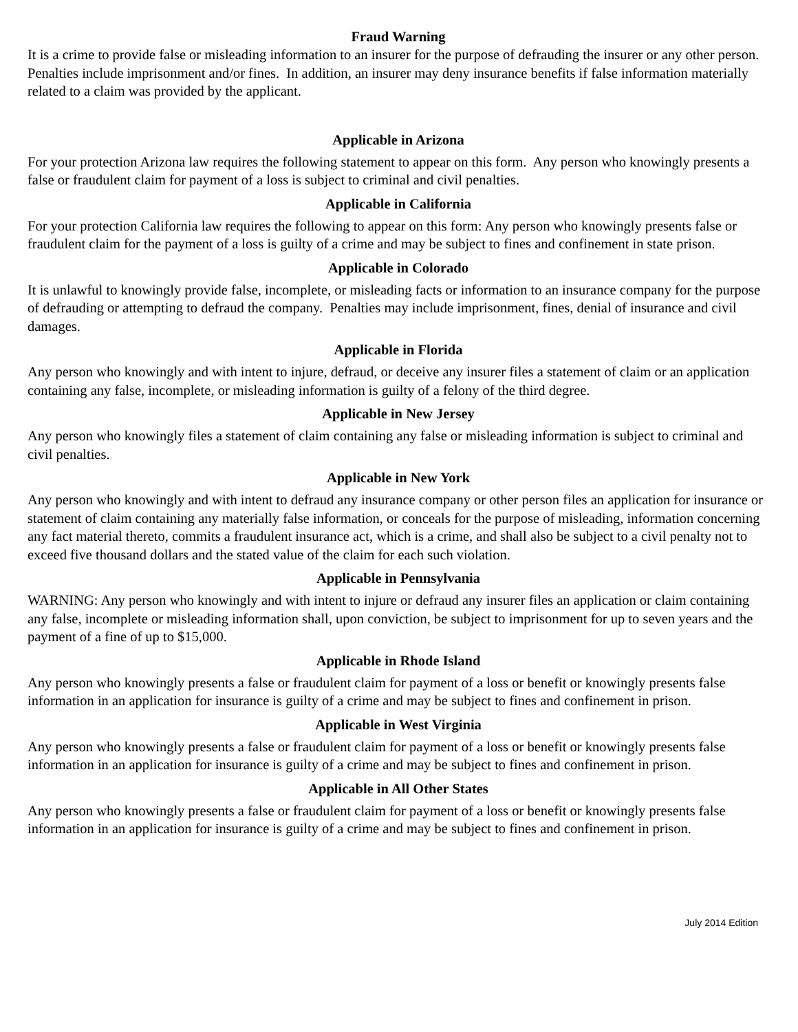Fraud Warning
It is a crime to provide false or misleading information to an insurer for the purpose of defrauding the insurer or any other person. Penalties include imprisonment and/or fines. In addition, an insurer may deny insurance benefits if false information materially related to a claim was provided by the applicant.
Applicable in Arizona
For your protection Arizona law requires the following statement to appear on this form. Any person who knowingly presents a false or fraudulent claim for payment of a loss is subject to criminal and civil penalties.
Applicable in California
For your protection California law requires the following to appear on this form: Any person who knowingly presents false or fraudulent claim for the payment of a loss is guilty of a crime and may be subject to fines and confinement in state prison.
Applicable in Colorado
It is unlawful to knowingly provide false, incomplete, or misleading facts or information to an insurance company for the purpose of defrauding or attempting to defraud the company. Penalties may include imprisonment, fines, denial of insurance and civil damages.
Applicable in Florida
Any person who knowingly and with intent to injure, defraud, or deceive any insurer files a statement of claim or an application containing any false, incomplete, or misleading information is guilty of a felony of the third degree.
Applicable in New Jersey
Any person who knowingly files a statement of claim containing any false or misleading information is subject to criminal and civil penalties.
Applicable in New York
Any person who knowingly and with intent to defraud any insurance company or other person files an application for insurance or statement of claim containing any materially false information, or conceals for the purpose of misleading, information concerning any fact material thereto, commits a fraudulent insurance act, which is a crime, and shall also be subject to a civil penalty not to exceed five thousand dollars and the stated value of the claim for each such violation.
Applicable in Pennsylvania
WARNING: Any person who knowingly and with intent to injure or defraud any insurer files an application or claim containing any false, incomplete or misleading information shall, upon conviction, be subject to imprisonment for up to seven years and the payment of a fine of up to $15,000.
Applicable in Rhode Island
Any person who knowingly presents a false or fraudulent claim for payment of a loss or benefit or knowingly presents false information in an application for insurance is guilty of a crime and may be subject to fines and confinement in prison.
Applicable in West Virginia
Any person who knowingly presents a false or fraudulent claim for payment of a loss or benefit or knowingly presents false information in an application for insurance is guilty of a crime and may be subject to fines and confinement in prison.
Applicable in All Other States
Any person who knowingly presents a false or fraudulent claim for payment of a loss or benefit or knowingly presents false information in an application for insurance is guilty of a crime and may be subject to fines and confinement in prison.
July 2014 Edition